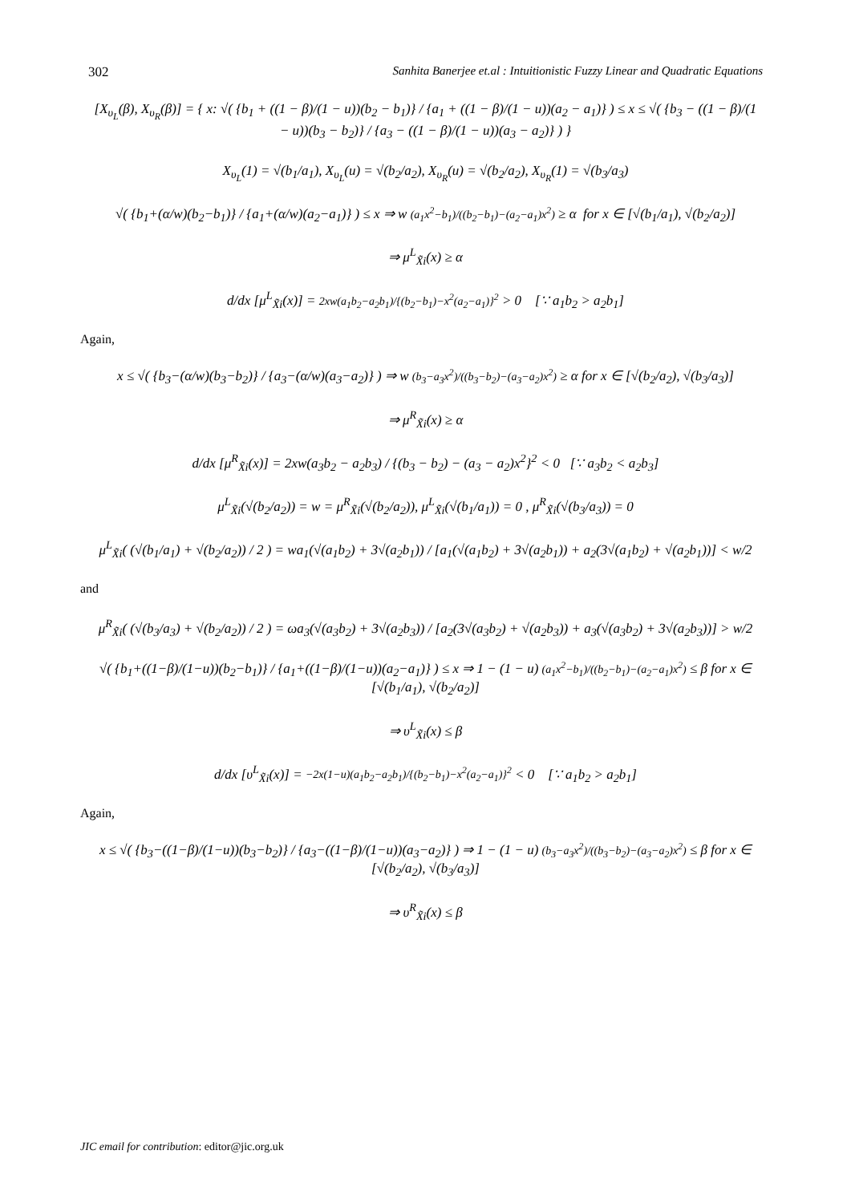302 Sanhita Banerjee et.al : Intuitionistic Fuzzy Linear and Quadratic Equations
[X<sub>υ<sub>L</sub></sub>(β), X<sub>υ<sub>R</sub></sub>(β)] = { x: √( {b<sub>1</sub> + ((1 − β)/(1 − u))(b<sub>2</sub> − b<sub>1</sub>)} / {a<sub>1</sub> + ((1 − β)/(1 − u))(a<sub>2</sub> − a<sub>1</sub>)} ) ≤ x ≤ √( {b<sub>3</sub> − ((1 − β)/(1 − u))(b<sub>3</sub> − b<sub>2</sub>)} / {a<sub>3</sub> − ((1 − β)/(1 − u))(a<sub>3</sub> − a<sub>2</sub>)} ) }
X<sub>υ<sub>L</sub></sub>(1) = √(b<sub>1</sub>/a<sub>1</sub>), X<sub>υ<sub>L</sub></sub>(u) = √(b<sub>2</sub>/a<sub>2</sub>), X<sub>υ<sub>R</sub></sub>(u) = √(b<sub>2</sub>/a<sub>2</sub>), X<sub>υ<sub>R</sub></sub>(1) = √(b<sub>3</sub>/a<sub>3</sub>)
√( {b<sub>1</sub>+(α/w)(b<sub>2</sub>−b<sub>1</sub>)} / {a<sub>1</sub>+(α/w)(a<sub>2</sub>−a<sub>1</sub>)} ) ≤ x ⇒ w (a<sub>1</sub>x<sup>2</sup>−b<sub>1</sub>)/((b<sub>2</sub>−b<sub>1</sub>)−(a<sub>2</sub>−a<sub>1</sub>)x<sup>2</sup>) ≥ α for x ∈ [√(b<sub>1</sub>/a<sub>1</sub>), √(b<sub>2</sub>/a<sub>2</sub>)]
⇒ μ<sup>L</sup><sub>X̃i</sub>(x) ≥ α
d/dx [μ<sup>L</sup><sub>X̃i</sub>(x)] = 2xw(a<sub>1</sub>b<sub>2</sub>−a<sub>2</sub>b<sub>1</sub>)/{(b<sub>2</sub>−b<sub>1</sub>)−x<sup>2</sup>(a<sub>2</sub>−a<sub>1</sub>)}<sup>2</sup> > 0 [∵ a<sub>1</sub>b<sub>2</sub> > a<sub>2</sub>b<sub>1</sub>]
Again,
x ≤ √( {b<sub>3</sub>−(α/w)(b<sub>3</sub>−b<sub>2</sub>)} / {a<sub>3</sub>−(α/w)(a<sub>3</sub>−a<sub>2</sub>)} ) ⇒ w (b<sub>3</sub>−a<sub>3</sub>x<sup>2</sup>)/((b<sub>3</sub>−b<sub>2</sub>)−(a<sub>3</sub>−a<sub>2</sub>)x<sup>2</sup>) ≥ α for x ∈ [√(b<sub>2</sub>/a<sub>2</sub>), √(b<sub>3</sub>/a<sub>3</sub>)]
⇒ μ<sup>R</sup><sub>X̃i</sub>(x) ≥ α
d/dx [μ<sup>R</sup><sub>X̃i</sub>(x)] = 2xw(a<sub>3</sub>b<sub>2</sub> − a<sub>2</sub>b<sub>3</sub>) / {(b<sub>3</sub> − b<sub>2</sub>) − (a<sub>3</sub> − a<sub>2</sub>)x<sup>2</sup>}<sup>2</sup> < 0 [∵ a<sub>3</sub>b<sub>2</sub> < a<sub>2</sub>b<sub>3</sub>]
μ<sup>L</sup><sub>X̃i</sub>(√(b<sub>2</sub>/a<sub>2</sub>)) = w = μ<sup>R</sup><sub>X̃i</sub>(√(b<sub>2</sub>/a<sub>2</sub>)), μ<sup>L</sup><sub>X̃i</sub>(√(b<sub>1</sub>/a<sub>1</sub>)) = 0 , μ<sup>R</sup><sub>X̃i</sub>(√(b<sub>3</sub>/a<sub>3</sub>)) = 0
μ<sup>L</sup><sub>X̃i</sub>( (√(b<sub>1</sub>/a<sub>1</sub>) + √(b<sub>2</sub>/a<sub>2</sub>)) / 2 ) = wa<sub>1</sub>(√(a<sub>1</sub>b<sub>2</sub>) + 3√(a<sub>2</sub>b<sub>1</sub>)) / [a<sub>1</sub>(√(a<sub>1</sub>b<sub>2</sub>) + 3√(a<sub>2</sub>b<sub>1</sub>)) + a<sub>2</sub>(3√(a<sub>1</sub>b<sub>2</sub>) + √(a<sub>2</sub>b<sub>1</sub>))] < w/2
and
μ<sup>R</sup><sub>X̃i</sub>( (√(b<sub>3</sub>/a<sub>3</sub>) + √(b<sub>2</sub>/a<sub>2</sub>)) / 2 ) = ωa<sub>3</sub>(√(a<sub>3</sub>b<sub>2</sub>) + 3√(a<sub>2</sub>b<sub>3</sub>)) / [a<sub>2</sub>(3√(a<sub>3</sub>b<sub>2</sub>) + √(a<sub>2</sub>b<sub>3</sub>)) + a<sub>3</sub>(√(a<sub>3</sub>b<sub>2</sub>) + 3√(a<sub>2</sub>b<sub>3</sub>))] > w/2
√( {b<sub>1</sub>+((1−β)/(1−u))(b<sub>2</sub>−b<sub>1</sub>)} / {a<sub>1</sub>+((1−β)/(1−u))(a<sub>2</sub>−a<sub>1</sub>)} ) ≤ x ⇒ 1 − (1 − u) (a<sub>1</sub>x<sup>2</sup>−b<sub>1</sub>)/((b<sub>2</sub>−b<sub>1</sub>)−(a<sub>2</sub>−a<sub>1</sub>)x<sup>2</sup>) ≤ β for x ∈ [√(b<sub>1</sub>/a<sub>1</sub>), √(b<sub>2</sub>/a<sub>2</sub>)]
⇒ υ<sup>L</sup><sub>X̃i</sub>(x) ≤ β
d/dx [υ<sup>L</sup><sub>X̃i</sub>(x)] = −2x(1−u)(a<sub>1</sub>b<sub>2</sub>−a<sub>2</sub>b<sub>1</sub>)/{(b<sub>2</sub>−b<sub>1</sub>)−x<sup>2</sup>(a<sub>2</sub>−a<sub>1</sub>)}<sup>2</sup> < 0 [∵ a<sub>1</sub>b<sub>2</sub> > a<sub>2</sub>b<sub>1</sub>]
Again,
x ≤ √( {b<sub>3</sub>−((1−β)/(1−u))(b<sub>3</sub>−b<sub>2</sub>)} / {a<sub>3</sub>−((1−β)/(1−u))(a<sub>3</sub>−a<sub>2</sub>)} ) ⇒ 1 − (1 − u) (b<sub>3</sub>−a<sub>3</sub>x<sup>2</sup>)/((b<sub>3</sub>−b<sub>2</sub>)−(a<sub>3</sub>−a<sub>2</sub>)x<sup>2</sup>) ≤ β for x ∈ [√(b<sub>2</sub>/a<sub>2</sub>), √(b<sub>3</sub>/a<sub>3</sub>)]
⇒ υ<sup>R</sup><sub>X̃i</sub>(x) ≤ β
JIC email for contribution: editor@jic.org.uk